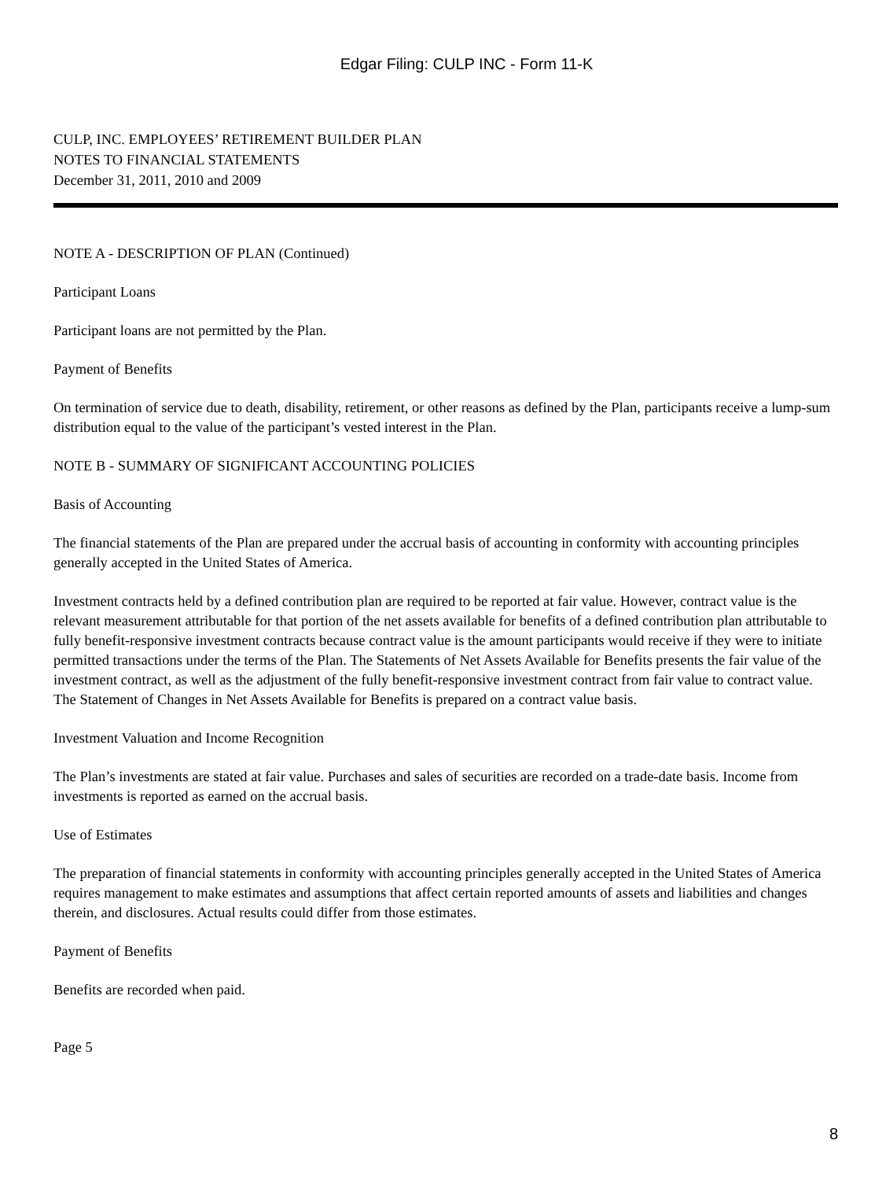Edgar Filing: CULP INC - Form 11-K
CULP, INC. EMPLOYEES’ RETIREMENT BUILDER PLAN
NOTES TO FINANCIAL STATEMENTS
December 31, 2011, 2010 and 2009
NOTE A - DESCRIPTION OF PLAN (Continued)
Participant Loans
Participant loans are not permitted by the Plan.
Payment of Benefits
On termination of service due to death, disability, retirement, or other reasons as defined by the Plan, participants receive a lump-sum distribution equal to the value of the participant’s vested interest in the Plan.
NOTE B - SUMMARY OF SIGNIFICANT ACCOUNTING POLICIES
Basis of Accounting
The financial statements of the Plan are prepared under the accrual basis of accounting in conformity with accounting principles generally accepted in the United States of America.
Investment contracts held by a defined contribution plan are required to be reported at fair value. However, contract value is the relevant measurement attributable for that portion of the net assets available for benefits of a defined contribution plan attributable to fully benefit-responsive investment contracts because contract value is the amount participants would receive if they were to initiate permitted transactions under the terms of the Plan. The Statements of Net Assets Available for Benefits presents the fair value of the investment contract, as well as the adjustment of the fully benefit-responsive investment contract from fair value to contract value. The Statement of Changes in Net Assets Available for Benefits is prepared on a contract value basis.
Investment Valuation and Income Recognition
The Plan’s investments are stated at fair value. Purchases and sales of securities are recorded on a trade-date basis. Income from investments is reported as earned on the accrual basis.
Use of Estimates
The preparation of financial statements in conformity with accounting principles generally accepted in the United States of America requires management to make estimates and assumptions that affect certain reported amounts of assets and liabilities and changes therein, and disclosures. Actual results could differ from those estimates.
Payment of Benefits
Benefits are recorded when paid.
Page 5
8